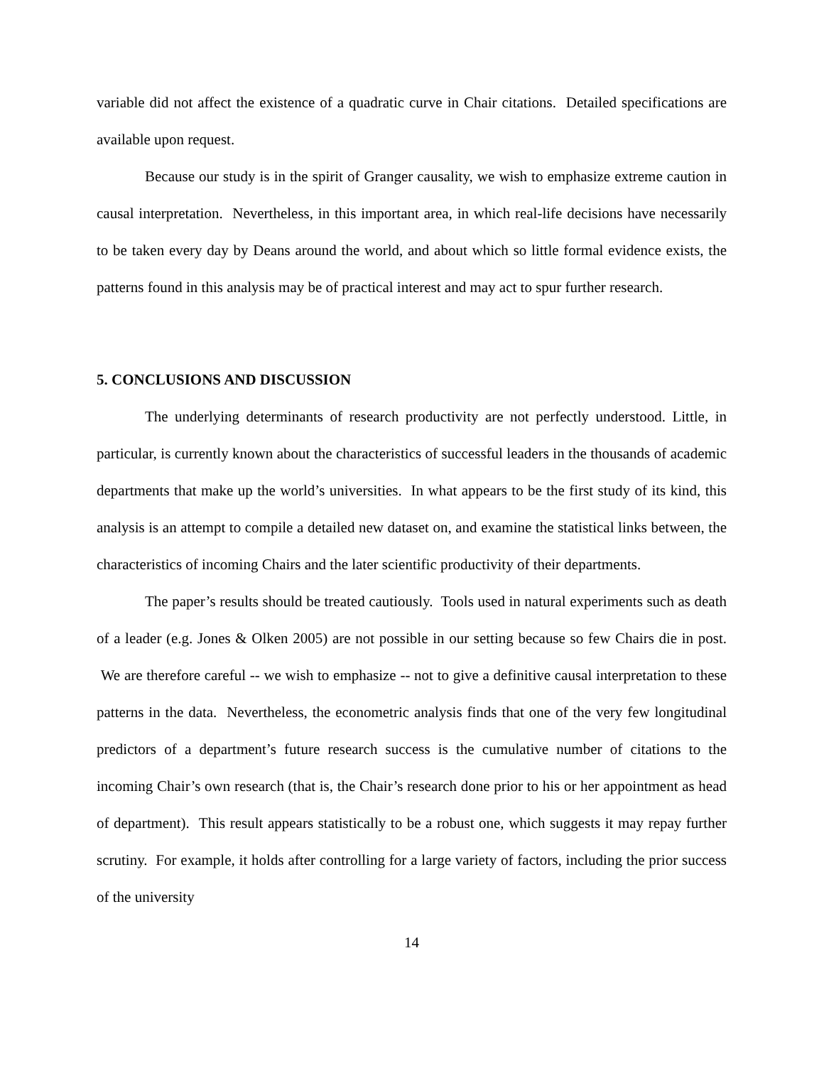variable did not affect the existence of a quadratic curve in Chair citations. Detailed specifications are available upon request.
Because our study is in the spirit of Granger causality, we wish to emphasize extreme caution in causal interpretation. Nevertheless, in this important area, in which real-life decisions have necessarily to be taken every day by Deans around the world, and about which so little formal evidence exists, the patterns found in this analysis may be of practical interest and may act to spur further research.
5. CONCLUSIONS AND DISCUSSION
The underlying determinants of research productivity are not perfectly understood. Little, in particular, is currently known about the characteristics of successful leaders in the thousands of academic departments that make up the world’s universities. In what appears to be the first study of its kind, this analysis is an attempt to compile a detailed new dataset on, and examine the statistical links between, the characteristics of incoming Chairs and the later scientific productivity of their departments.
The paper’s results should be treated cautiously. Tools used in natural experiments such as death of a leader (e.g. Jones & Olken 2005) are not possible in our setting because so few Chairs die in post. We are therefore careful -- we wish to emphasize -- not to give a definitive causal interpretation to these patterns in the data. Nevertheless, the econometric analysis finds that one of the very few longitudinal predictors of a department’s future research success is the cumulative number of citations to the incoming Chair’s own research (that is, the Chair’s research done prior to his or her appointment as head of department). This result appears statistically to be a robust one, which suggests it may repay further scrutiny. For example, it holds after controlling for a large variety of factors, including the prior success of the university
14